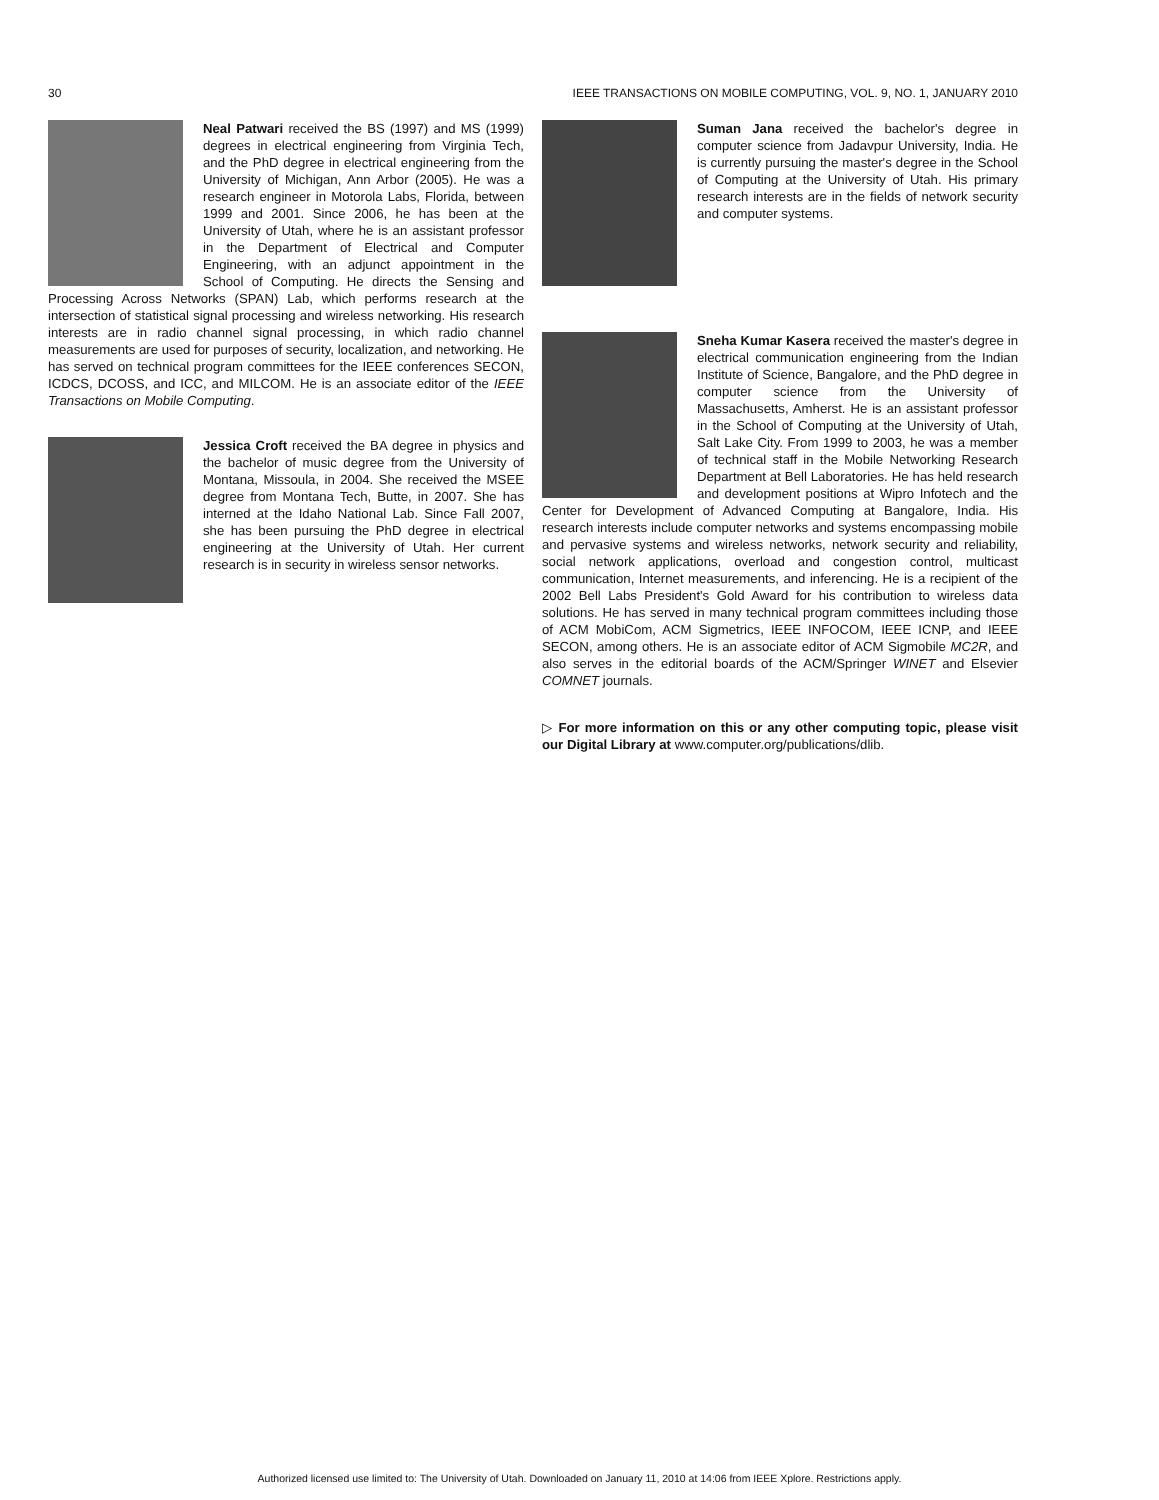30 IEEE TRANSACTIONS ON MOBILE COMPUTING, VOL. 9, NO. 1, JANUARY 2010
Neal Patwari received the BS (1997) and MS (1999) degrees in electrical engineering from Virginia Tech, and the PhD degree in electrical engineering from the University of Michigan, Ann Arbor (2005). He was a research engineer in Motorola Labs, Florida, between 1999 and 2001. Since 2006, he has been at the University of Utah, where he is an assistant professor in the Department of Electrical and Computer Engineering, with an adjunct appointment in the School of Computing. He directs the Sensing and Processing Across Networks (SPAN) Lab, which performs research at the intersection of statistical signal processing and wireless networking. His research interests are in radio channel signal processing, in which radio channel measurements are used for purposes of security, localization, and networking. He has served on technical program committees for the IEEE conferences SECON, ICDCS, DCOSS, and ICC, and MILCOM. He is an associate editor of the IEEE Transactions on Mobile Computing.
Jessica Croft received the BA degree in physics and the bachelor of music degree from the University of Montana, Missoula, in 2004. She received the MSEE degree from Montana Tech, Butte, in 2007. She has interned at the Idaho National Lab. Since Fall 2007, she has been pursuing the PhD degree in electrical engineering at the University of Utah. Her current research is in security in wireless sensor networks.
Suman Jana received the bachelor's degree in computer science from Jadavpur University, India. He is currently pursuing the master's degree in the School of Computing at the University of Utah. His primary research interests are in the fields of network security and computer systems.
Sneha Kumar Kasera received the master's degree in electrical communication engineering from the Indian Institute of Science, Bangalore, and the PhD degree in computer science from the University of Massachusetts, Amherst. He is an assistant professor in the School of Computing at the University of Utah, Salt Lake City. From 1999 to 2003, he was a member of technical staff in the Mobile Networking Research Department at Bell Laboratories. He has held research and development positions at Wipro Infotech and the Center for Development of Advanced Computing at Bangalore, India. His research interests include computer networks and systems encompassing mobile and pervasive systems and wireless networks, network security and reliability, social network applications, overload and congestion control, multicast communication, Internet measurements, and inferencing. He is a recipient of the 2002 Bell Labs President's Gold Award for his contribution to wireless data solutions. He has served in many technical program committees including those of ACM MobiCom, ACM Sigmetrics, IEEE INFOCOM, IEEE ICNP, and IEEE SECON, among others. He is an associate editor of ACM Sigmobile MC2R, and also serves in the editorial boards of the ACM/Springer WINET and Elsevier COMNET journals.
▷ For more information on this or any other computing topic, please visit our Digital Library at www.computer.org/publications/dlib.
Authorized licensed use limited to: The University of Utah. Downloaded on January 11, 2010 at 14:06 from IEEE Xplore. Restrictions apply.